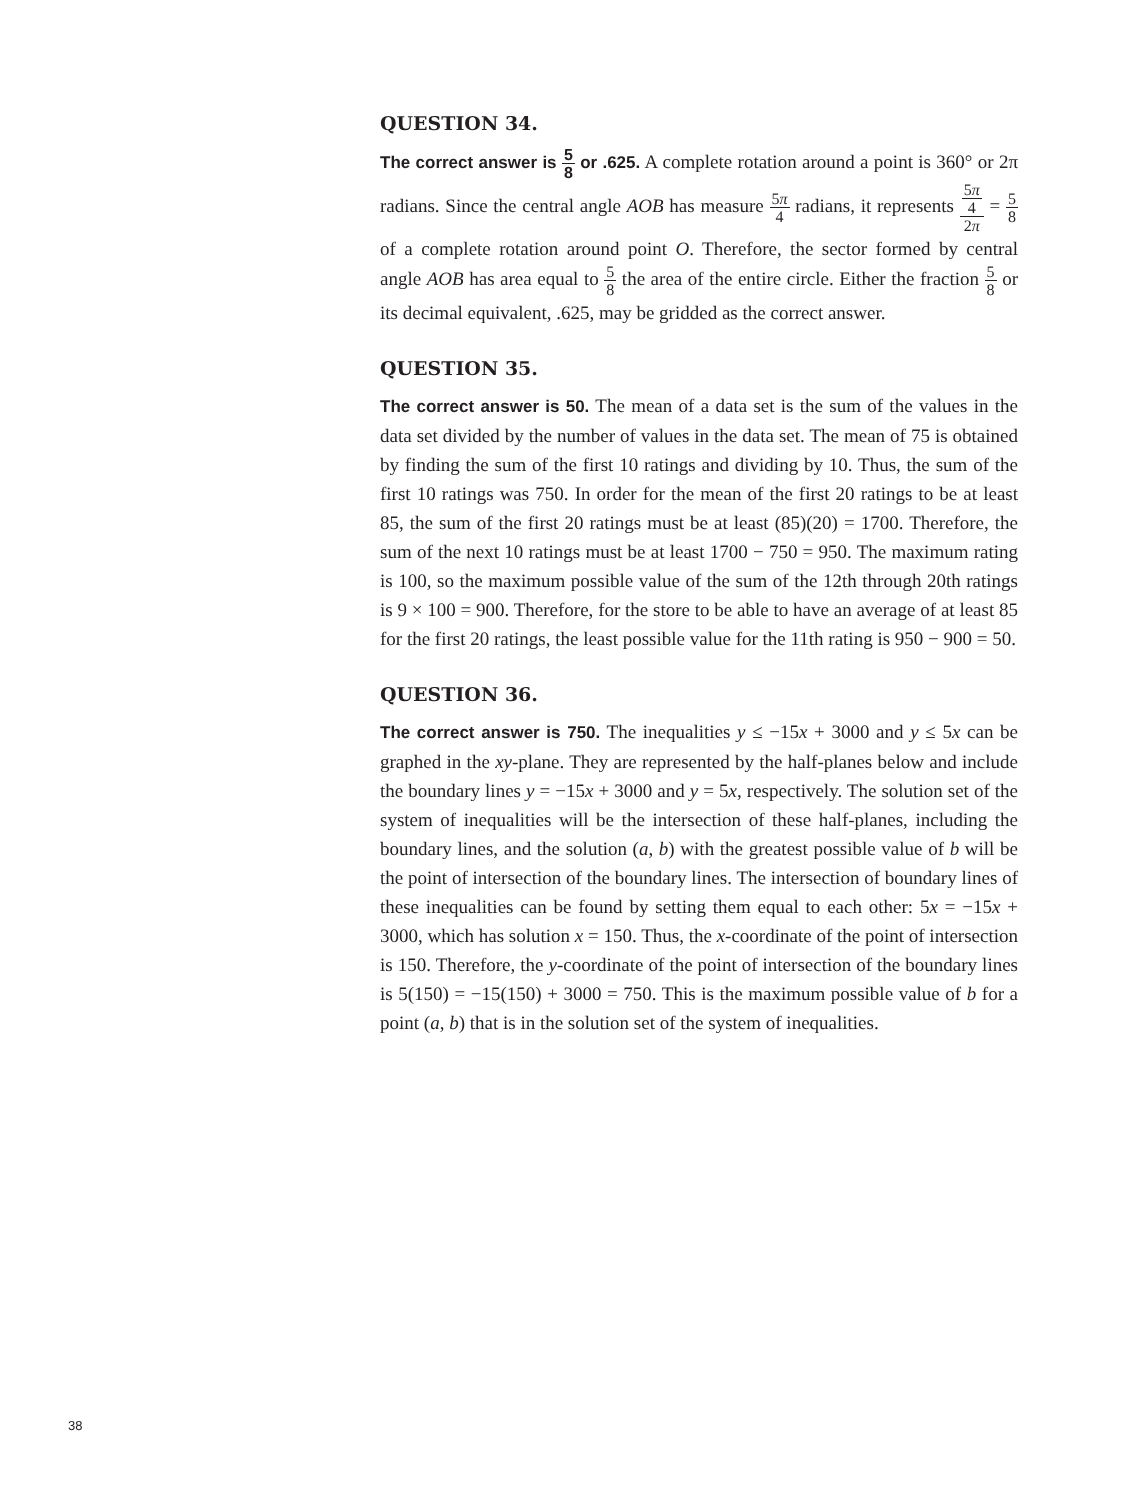QUESTION 34.
The correct answer is 5 8 or .625. A complete rotation around a point is 360° or 2π radians. Since the central angle AOB has measure 5π 4 radians, it represents 5π
4 2π = 5 8 of a complete rotation around point O. Therefore, the sector formed by central angle AOB has area equal to 5 8 the area of the entire circle. Either the fraction 5 8 or its decimal equivalent, .625, may be gridded as the correct answer.
QUESTION 35.
The correct answer is 50. The mean of a data set is the sum of the values in the data set divided by the number of values in the data set. The mean of 75 is obtained by finding the sum of the first 10 ratings and dividing by 10. Thus, the sum of the first 10 ratings was 750. In order for the mean of the first 20 ratings to be at least 85, the sum of the first 20 ratings must be at least (85)(20) = 1700. Therefore, the sum of the next 10 ratings must be at least 1700 − 750 = 950. The maximum rating is 100, so the maximum possible value of the sum of the 12th through 20th ratings is 9 × 100 = 900. Therefore, for the store to be able to have an average of at least 85 for the first 20 ratings, the least possible value for the 11th rating is 950 − 900 = 50.
QUESTION 36.
The correct answer is 750. The inequalities y ≤ −15x + 3000 and y ≤ 5x can be graphed in the xy-plane. They are represented by the half-planes below and include the boundary lines y = −15x + 3000 and y = 5x, respectively. The solution set of the system of inequalities will be the intersection of these half-planes, including the boundary lines, and the solution (a, b) with the greatest possible value of b will be the point of intersection of the boundary lines. The intersection of boundary lines of these inequalities can be found by setting them equal to each other: 5x = −15x + 3000, which has solution x = 150. Thus, the x-coordinate of the point of intersection is 150. Therefore, the y-coordinate of the point of intersection of the boundary lines is 5(150) = −15(150) + 3000 = 750. This is the maximum possible value of b for a point (a, b) that is in the solution set of the system of inequalities.
38